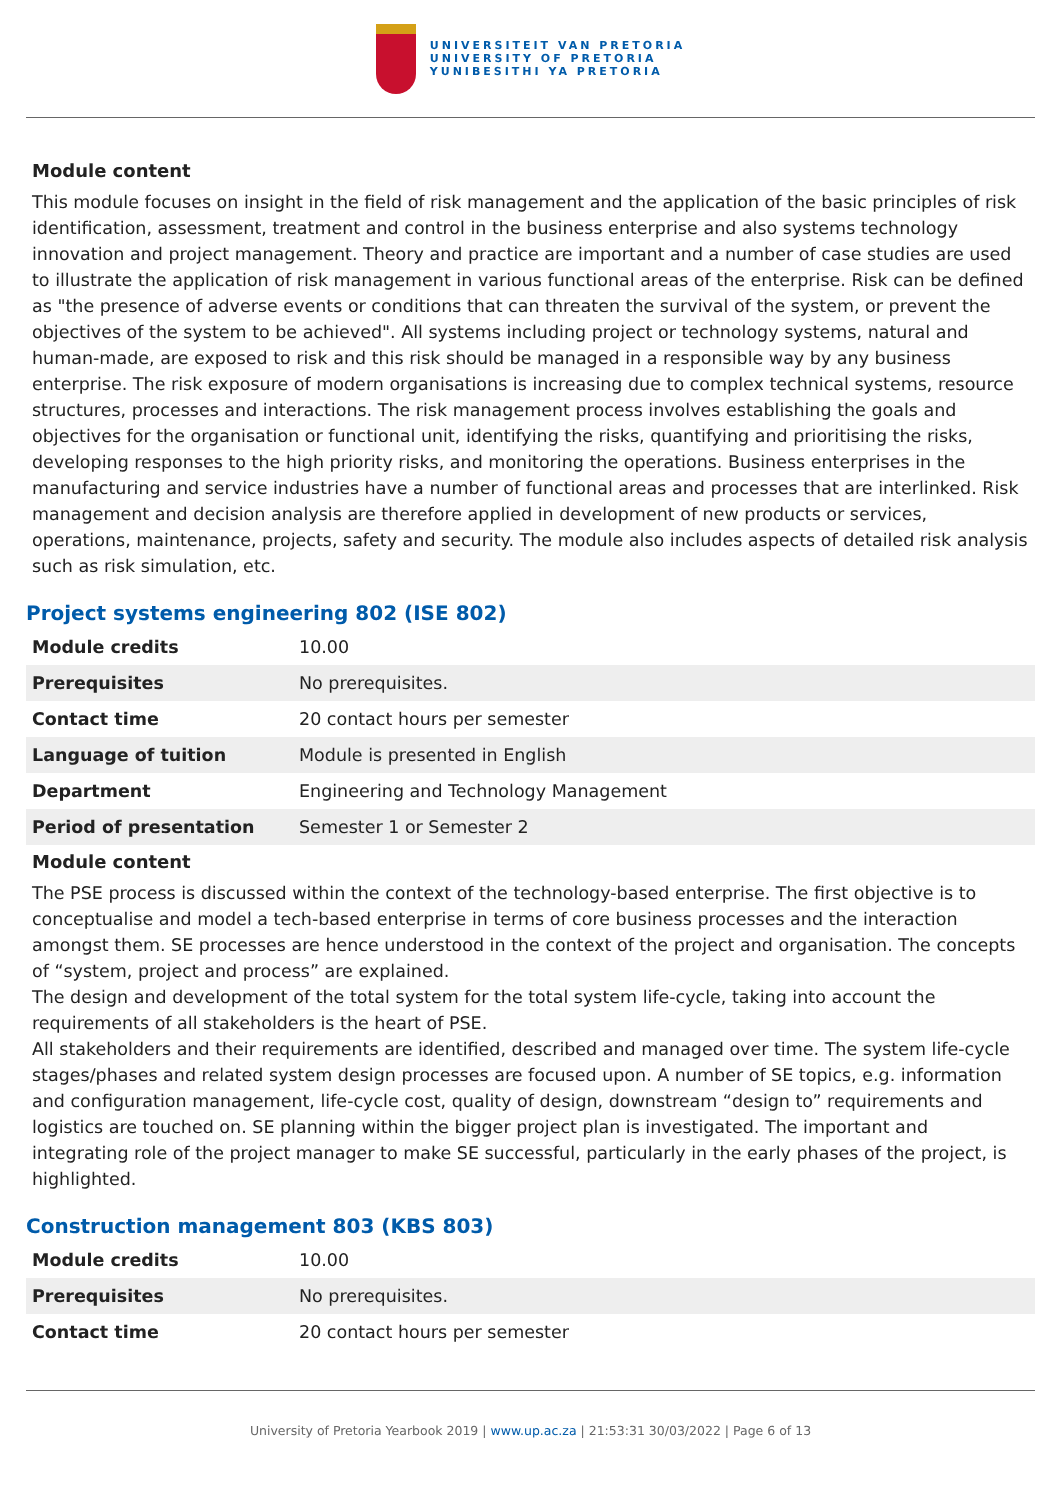UNIVERSITEIT VAN PRETORIA
UNIVERSITY OF PRETORIA
YUNIBESITHI YA PRETORIA
Module content
This module focuses on insight in the field of risk management and the application of the basic principles of risk identification, assessment, treatment and control in the business enterprise and also systems technology innovation and project management. Theory and practice are important and a number of case studies are used to illustrate the application of risk management in various functional areas of the enterprise. Risk can be defined as "the presence of adverse events or conditions that can threaten the survival of the system, or prevent the objectives of the system to be achieved". All systems including project or technology systems, natural and human-made, are exposed to risk and this risk should be managed in a responsible way by any business enterprise. The risk exposure of modern organisations is increasing due to complex technical systems, resource structures, processes and interactions. The risk management process involves establishing the goals and objectives for the organisation or functional unit, identifying the risks, quantifying and prioritising the risks, developing responses to the high priority risks, and monitoring the operations. Business enterprises in the manufacturing and service industries have a number of functional areas and processes that are interlinked. Risk management and decision analysis are therefore applied in development of new products or services, operations, maintenance, projects, safety and security. The module also includes aspects of detailed risk analysis such as risk simulation, etc.
Project systems engineering 802 (ISE 802)
| Module credits | 10.00 |
| Prerequisites | No prerequisites. |
| Contact time | 20 contact hours per semester |
| Language of tuition | Module is presented in English |
| Department | Engineering and Technology Management |
| Period of presentation | Semester 1 or Semester 2 |
Module content
The PSE process is discussed within the context of the technology-based enterprise. The first objective is to conceptualise and model a tech-based enterprise in terms of core business processes and the interaction amongst them. SE processes are hence understood in the context of the project and organisation. The concepts of “system, project and process” are explained.
The design and development of the total system for the total system life-cycle, taking into account the requirements of all stakeholders is the heart of PSE.
All stakeholders and their requirements are identified, described and managed over time. The system life-cycle stages/phases and related system design processes are focused upon. A number of SE topics, e.g. information and configuration management, life-cycle cost, quality of design, downstream “design to” requirements and logistics are touched on. SE planning within the bigger project plan is investigated. The important and integrating role of the project manager to make SE successful, particularly in the early phases of the project, is highlighted.
Construction management 803 (KBS 803)
| Module credits | 10.00 |
| Prerequisites | No prerequisites. |
| Contact time | 20 contact hours per semester |
University of Pretoria Yearbook 2019 | www.up.ac.za | 21:53:31 30/03/2022 | Page 6 of 13